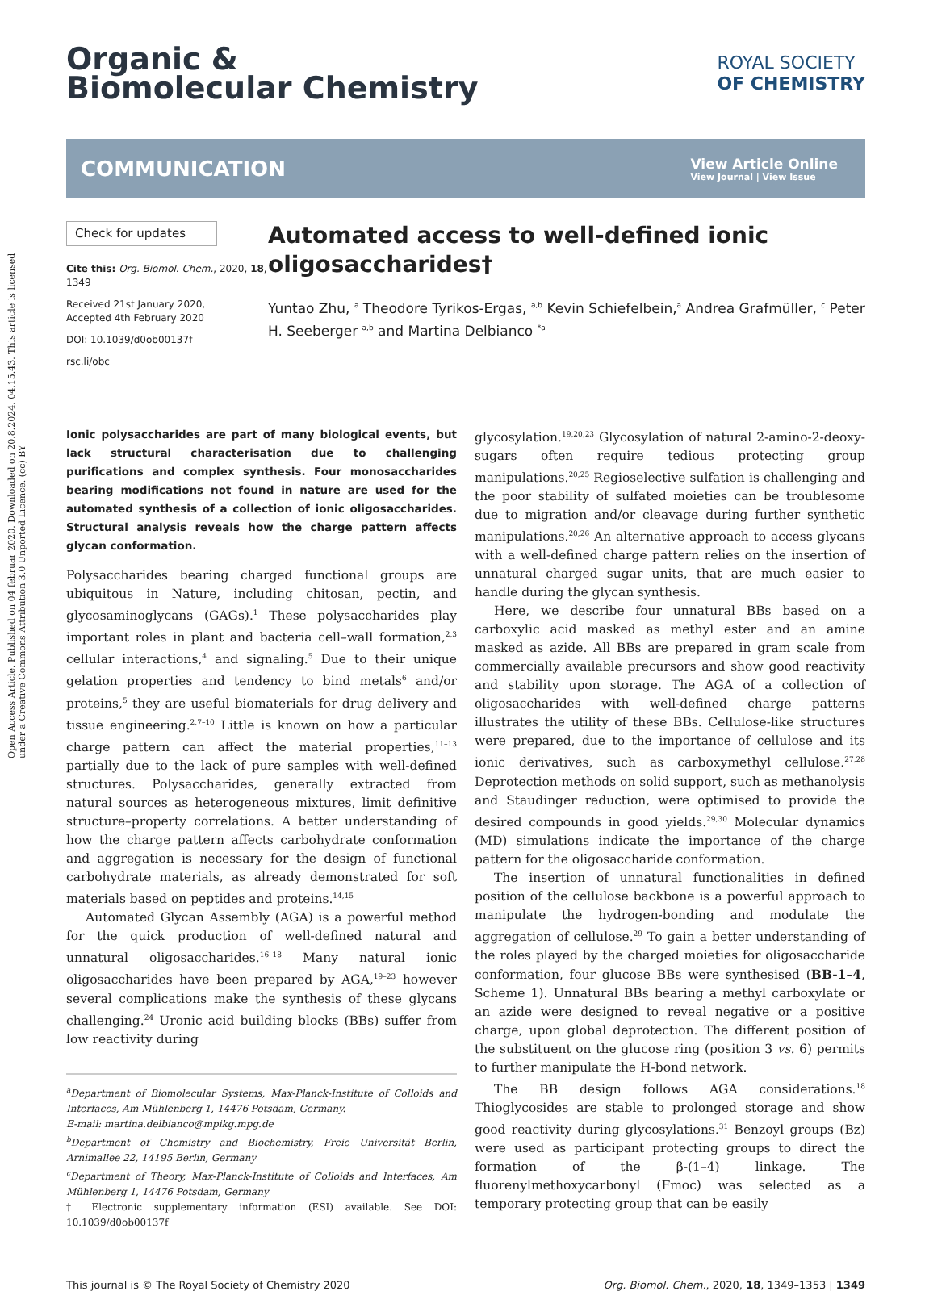Open Access Article. Published on 04 februar 2020. Downloaded on 20.8.2024. 04.15.43. This article is licensed under a Creative Commons Attribution 3.0 Unported Licence. (cc) BY
Organic &
Biomolecular Chemistry
ROYAL SOCIETY
OF CHEMISTRY
COMMUNICATION
View Article Online
View Journal | View Issue
Check for updates
Cite this: Org. Biomol. Chem., 2020, 18, 1349
Received 21st January 2020,
Accepted 4th February 2020
DOI: 10.1039/d0ob00137f
rsc.li/obc
Automated access to well-defined ionic oligosaccharides†
Yuntao Zhu, <sup>a</sup> Theodore Tyrikos-Ergas, <sup>a,b</sup> Kevin Schiefelbein,<sup>a</sup> Andrea Grafmüller, <sup>c</sup> Peter H. Seeberger <sup>a,b</sup> and Martina Delbianco <sup>*a</sup>
Ionic polysaccharides are part of many biological events, but lack structural characterisation due to challenging purifications and complex synthesis. Four monosaccharides bearing modifications not found in nature are used for the automated synthesis of a collection of ionic oligosaccharides. Structural analysis reveals how the charge pattern affects glycan conformation.
Polysaccharides bearing charged functional groups are ubiquitous in Nature, including chitosan, pectin, and glycosaminoglycans (GAGs).<sup>1</sup> These polysaccharides play important roles in plant and bacteria cell–wall formation,<sup>2,3</sup> cellular interactions,<sup>4</sup> and signaling.<sup>5</sup> Due to their unique gelation properties and tendency to bind metals<sup>6</sup> and/or proteins,<sup>5</sup> they are useful biomaterials for drug delivery and tissue engineering.<sup>2,7–10</sup> Little is known on how a particular charge pattern can affect the material properties,<sup>11–13</sup> partially due to the lack of pure samples with well-defined structures. Polysaccharides, generally extracted from natural sources as heterogeneous mixtures, limit definitive structure–property correlations. A better understanding of how the charge pattern affects carbohydrate conformation and aggregation is necessary for the design of functional carbohydrate materials, as already demonstrated for soft materials based on peptides and proteins.<sup>14,15</sup>
Automated Glycan Assembly (AGA) is a powerful method for the quick production of well-defined natural and unnatural oligosaccharides.<sup>16–18</sup> Many natural ionic oligosaccharides have been prepared by AGA,<sup>19–23</sup> however several complications make the synthesis of these glycans challenging.<sup>24</sup> Uronic acid building blocks (BBs) suffer from low reactivity during
<sup>a</sup> Department of Biomolecular Systems, Max-Planck-Institute of Colloids and Interfaces, Am Mühlenberg 1, 14476 Potsdam, Germany.
E-mail: martina.delbianco@mpikg.mpg.de
<sup>b</sup> Department of Chemistry and Biochemistry, Freie Universität Berlin, Arnimallee 22, 14195 Berlin, Germany
<sup>c</sup> Department of Theory, Max-Planck-Institute of Colloids and Interfaces, Am Mühlenberg 1, 14476 Potsdam, Germany
† Electronic supplementary information (ESI) available. See DOI: 10.1039/d0ob00137f
glycosylation.<sup>19,20,23</sup> Glycosylation of natural 2-amino-2-deoxy-sugars often require tedious protecting group manipulations.<sup>20,25</sup> Regioselective sulfation is challenging and the poor stability of sulfated moieties can be troublesome due to migration and/or cleavage during further synthetic manipulations.<sup>20,26</sup> An alternative approach to access glycans with a well-defined charge pattern relies on the insertion of unnatural charged sugar units, that are much easier to handle during the glycan synthesis.
Here, we describe four unnatural BBs based on a carboxylic acid masked as methyl ester and an amine masked as azide. All BBs are prepared in gram scale from commercially available precursors and show good reactivity and stability upon storage. The AGA of a collection of oligosaccharides with well-defined charge patterns illustrates the utility of these BBs. Cellulose-like structures were prepared, due to the importance of cellulose and its ionic derivatives, such as carboxymethyl cellulose.<sup>27,28</sup> Deprotection methods on solid support, such as methanolysis and Staudinger reduction, were optimised to provide the desired compounds in good yields.<sup>29,30</sup> Molecular dynamics (MD) simulations indicate the importance of the charge pattern for the oligosaccharide conformation.
The insertion of unnatural functionalities in defined position of the cellulose backbone is a powerful approach to manipulate the hydrogen-bonding and modulate the aggregation of cellulose.<sup>29</sup> To gain a better understanding of the roles played by the charged moieties for oligosaccharide conformation, four glucose BBs were synthesised (BB-1–4, Scheme 1). Unnatural BBs bearing a methyl carboxylate or an azide were designed to reveal negative or a positive charge, upon global deprotection. The different position of the substituent on the glucose ring (position 3 vs. 6) permits to further manipulate the H-bond network.
The BB design follows AGA considerations.<sup>18</sup> Thioglycosides are stable to prolonged storage and show good reactivity during glycosylations.<sup>31</sup> Benzoyl groups (Bz) were used as participant protecting groups to direct the formation of the β-(1–4) linkage. The fluorenylmethoxycarbonyl (Fmoc) was selected as a temporary protecting group that can be easily
This journal is © The Royal Society of Chemistry 2020 Org. Biomol. Chem., 2020, 18, 1349–1353 | 1349